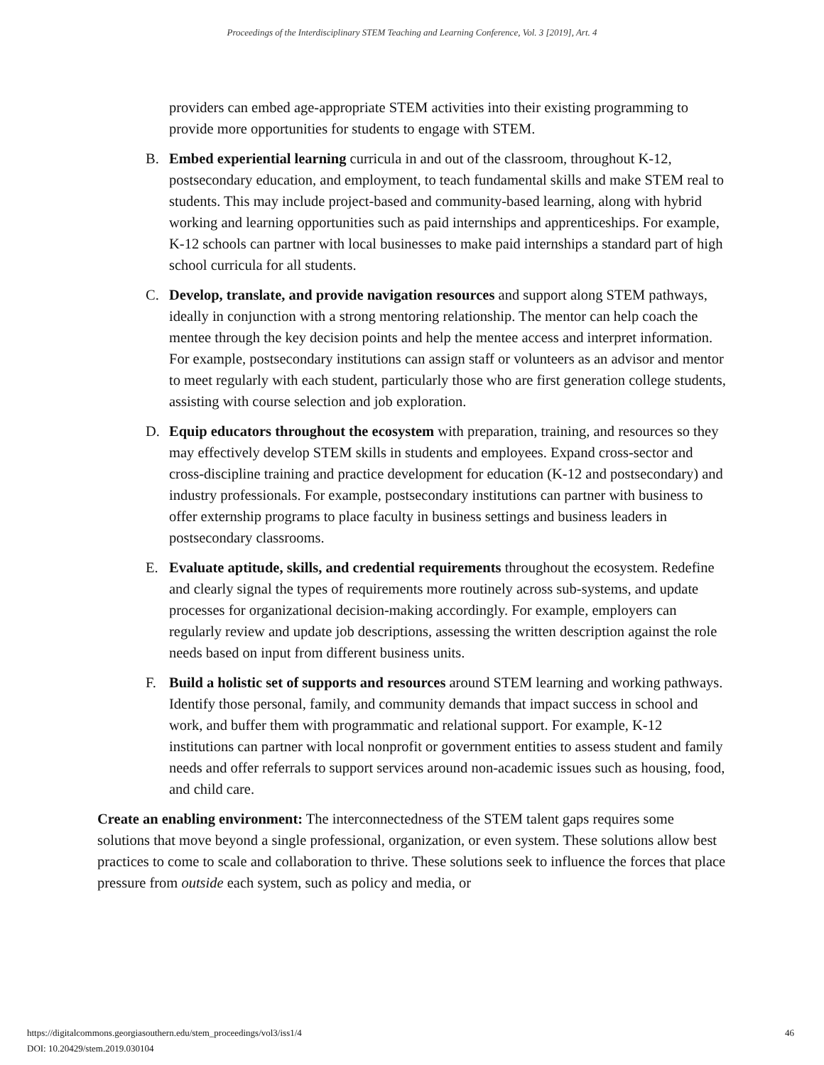Proceedings of the Interdisciplinary STEM Teaching and Learning Conference, Vol. 3 [2019], Art. 4
providers can embed age-appropriate STEM activities into their existing programming to provide more opportunities for students to engage with STEM.
B. Embed experiential learning curricula in and out of the classroom, throughout K-12, postsecondary education, and employment, to teach fundamental skills and make STEM real to students. This may include project-based and community-based learning, along with hybrid working and learning opportunities such as paid internships and apprenticeships. For example, K-12 schools can partner with local businesses to make paid internships a standard part of high school curricula for all students.
C. Develop, translate, and provide navigation resources and support along STEM pathways, ideally in conjunction with a strong mentoring relationship. The mentor can help coach the mentee through the key decision points and help the mentee access and interpret information. For example, postsecondary institutions can assign staff or volunteers as an advisor and mentor to meet regularly with each student, particularly those who are first generation college students, assisting with course selection and job exploration.
D. Equip educators throughout the ecosystem with preparation, training, and resources so they may effectively develop STEM skills in students and employees. Expand cross-sector and cross-discipline training and practice development for education (K-12 and postsecondary) and industry professionals. For example, postsecondary institutions can partner with business to offer externship programs to place faculty in business settings and business leaders in postsecondary classrooms.
E. Evaluate aptitude, skills, and credential requirements throughout the ecosystem. Redefine and clearly signal the types of requirements more routinely across sub-systems, and update processes for organizational decision-making accordingly. For example, employers can regularly review and update job descriptions, assessing the written description against the role needs based on input from different business units.
F. Build a holistic set of supports and resources around STEM learning and working pathways. Identify those personal, family, and community demands that impact success in school and work, and buffer them with programmatic and relational support. For example, K-12 institutions can partner with local nonprofit or government entities to assess student and family needs and offer referrals to support services around non-academic issues such as housing, food, and child care.
Create an enabling environment: The interconnectedness of the STEM talent gaps requires some solutions that move beyond a single professional, organization, or even system. These solutions allow best practices to come to scale and collaboration to thrive. These solutions seek to influence the forces that place pressure from outside each system, such as policy and media, or
https://digitalcommons.georgiasouthern.edu/stem_proceedings/vol3/iss1/4
DOI: 10.20429/stem.2019.030104
46